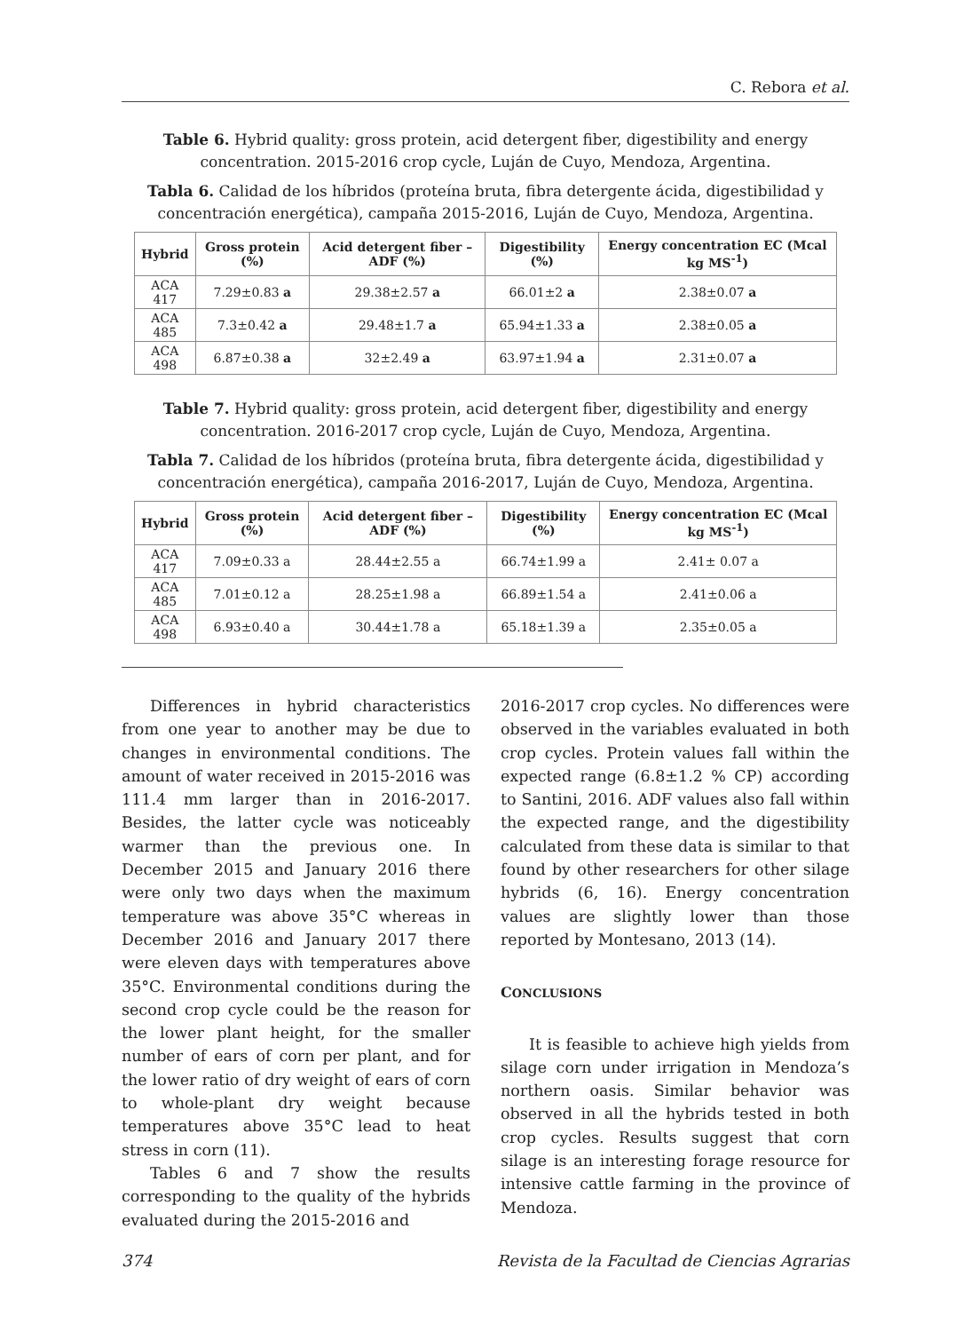C. Rebora et al.
Table 6. Hybrid quality: gross protein, acid detergent fiber, digestibility and energy concentration. 2015-2016 crop cycle, Luján de Cuyo, Mendoza, Argentina.
Tabla 6. Calidad de los híbridos (proteína bruta, fibra detergente ácida, digestibilidad y concentración energética), campaña 2015-2016, Luján de Cuyo, Mendoza, Argentina.
| Hybrid | Gross protein (%) | Acid detergent fiber –ADF (%) | Digestibility (%) | Energy concentration EC (Mcal kg MS<sup>-1</sup>) |
| --- | --- | --- | --- | --- |
| ACA 417 | 7.29±0.83 a | 29.38±2.57 a | 66.01±2 a | 2.38±0.07 a |
| ACA 485 | 7.3±0.42 a | 29.48±1.7 a | 65.94±1.33 a | 2.38±0.05 a |
| ACA 498 | 6.87±0.38 a | 32±2.49 a | 63.97±1.94 a | 2.31±0.07 a |
Table 7. Hybrid quality: gross protein, acid detergent fiber, digestibility and energy concentration. 2016-2017 crop cycle, Luján de Cuyo, Mendoza, Argentina.
Tabla 7. Calidad de los híbridos (proteína bruta, fibra detergente ácida, digestibilidad y concentración energética), campaña 2016-2017, Luján de Cuyo, Mendoza, Argentina.
| Hybrid | Gross protein (%) | Acid detergent fiber – ADF (%) | Digestibility (%) | Energy concentration EC (Mcal kg MS<sup>-1</sup>) |
| --- | --- | --- | --- | --- |
| ACA 417 | 7.09±0.33 a | 28.44±2.55 a | 66.74±1.99 a | 2.41± 0.07 a |
| ACA 485 | 7.01±0.12 a | 28.25±1.98 a | 66.89±1.54 a | 2.41±0.06 a |
| ACA 498 | 6.93±0.40 a | 30.44±1.78 a | 65.18±1.39 a | 2.35±0.05 a |
Differences in hybrid characteristics from one year to another may be due to changes in environmental conditions. The amount of water received in 2015-2016 was 111.4 mm larger than in 2016-2017. Besides, the latter cycle was noticeably warmer than the previous one. In December 2015 and January 2016 there were only two days when the maximum temperature was above 35°C whereas in December 2016 and January 2017 there were eleven days with temperatures above 35°C. Environmental conditions during the second crop cycle could be the reason for the lower plant height, for the smaller number of ears of corn per plant, and for the lower ratio of dry weight of ears of corn to whole-plant dry weight because temperatures above 35°C lead to heat stress in corn (11).
Tables 6 and 7 show the results corresponding to the quality of the hybrids evaluated during the 2015-2016 and
2016-2017 crop cycles. No differences were observed in the variables evaluated in both crop cycles. Protein values fall within the expected range (6.8±1.2 % CP) according to Santini, 2016. ADF values also fall within the expected range, and the digestibility calculated from these data is similar to that found by other researchers for other silage hybrids (6, 16). Energy concentration values are slightly lower than those reported by Montesano, 2013 (14).
CONCLUSIONS
It is feasible to achieve high yields from silage corn under irrigation in Mendoza’s northern oasis. Similar behavior was observed in all the hybrids tested in both crop cycles. Results suggest that corn silage is an interesting forage resource for intensive cattle farming in the province of Mendoza.
374 Revista de la Facultad de Ciencias Agrarias